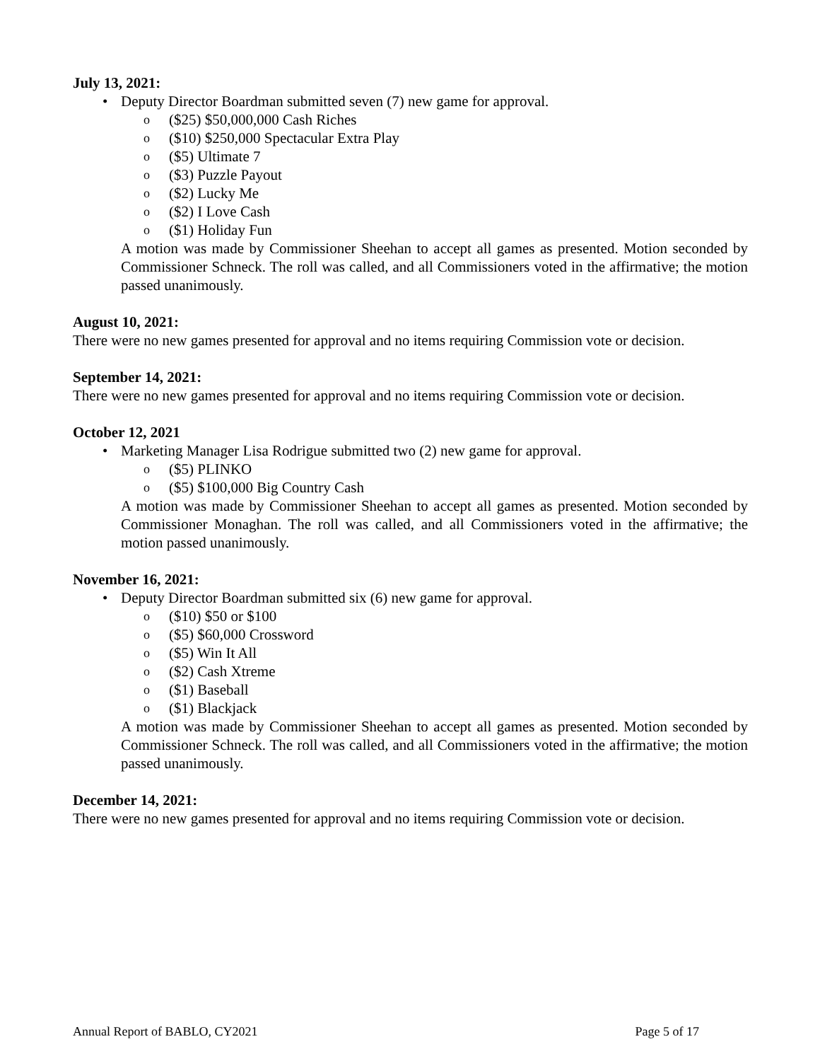July 13, 2021:
• Deputy Director Boardman submitted seven (7) new game for approval.
o ($25) $50,000,000 Cash Riches
o ($10) $250,000 Spectacular Extra Play
o ($5) Ultimate 7
o ($3) Puzzle Payout
o ($2) Lucky Me
o ($2) I Love Cash
o ($1) Holiday Fun
A motion was made by Commissioner Sheehan to accept all games as presented. Motion seconded by Commissioner Schneck. The roll was called, and all Commissioners voted in the affirmative; the motion passed unanimously.
August 10, 2021:
There were no new games presented for approval and no items requiring Commission vote or decision.
September 14, 2021:
There were no new games presented for approval and no items requiring Commission vote or decision.
October 12, 2021
• Marketing Manager Lisa Rodrigue submitted two (2) new game for approval.
o ($5) PLINKO
o ($5) $100,000 Big Country Cash
A motion was made by Commissioner Sheehan to accept all games as presented. Motion seconded by Commissioner Monaghan. The roll was called, and all Commissioners voted in the affirmative; the motion passed unanimously.
November 16, 2021:
• Deputy Director Boardman submitted six (6) new game for approval.
o ($10) $50 or $100
o ($5) $60,000 Crossword
o ($5) Win It All
o ($2) Cash Xtreme
o ($1) Baseball
o ($1) Blackjack
A motion was made by Commissioner Sheehan to accept all games as presented. Motion seconded by Commissioner Schneck. The roll was called, and all Commissioners voted in the affirmative; the motion passed unanimously.
December 14, 2021:
There were no new games presented for approval and no items requiring Commission vote or decision.
Annual Report of BABLO, CY2021 Page 5 of 17